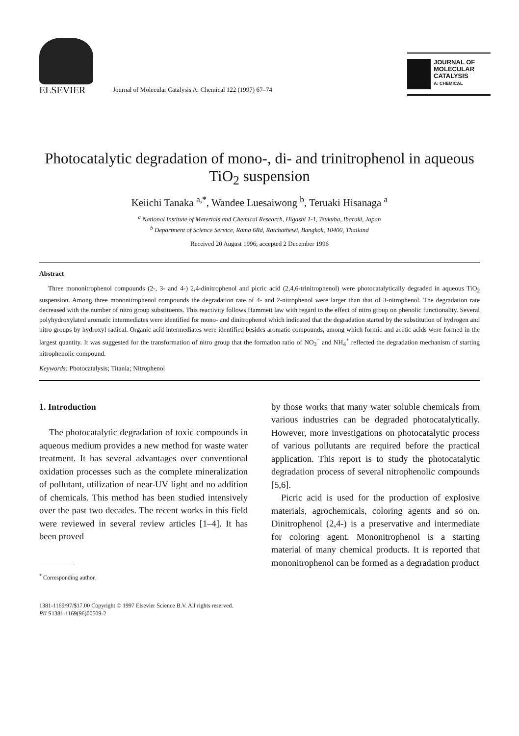ELSEVIER
Journal of Molecular Catalysis A: Chemical 122 (1997) 67–74
JOURNAL OF
MOLECULAR
CATALYSIS
A: CHEMICAL
Photocatalytic degradation of mono-, di- and trinitrophenol in aqueous TiO<sub>2</sub> suspension
Keiichi Tanaka <sup>a,*</sup>, Wandee Luesaiwong <sup>b</sup>, Teruaki Hisanaga <sup>a</sup>
<sup>a</sup> National Institute of Materials and Chemical Research, Higashi 1-1, Tsukuba, Ibaraki, Japan
<sup>b</sup> Department of Science Service, Rama 6Rd, Ratchathewi, Bangkok, 10400, Thailand
Received 20 August 1996; accepted 2 December 1996
Abstract
Three mononitrophenol compounds (2-, 3- and 4-) 2,4-dinitrophenol and picric acid (2,4,6-trinitrophenol) were photocatalytically degraded in aqueous TiO<sub>2</sub> suspension. Among three mononitrophenol compounds the degradation rate of 4- and 2-nitrophenol were larger than that of 3-nitrophenol. The degradation rate decreased with the number of nitro group substituents. This reactivity follows Hammett law with regard to the effect of nitro group on phenolic functionality. Several polyhydroxylated aromatic intermediates were identified for mono- and dinitrophenol which indicated that the degradation started by the substitution of hydrogen and nitro groups by hydroxyl radical. Organic acid intermediates were identified besides aromatic compounds, among which formic and acetic acids were formed in the largest quantity. It was suggested for the transformation of nitro group that the formation ratio of NO<sub>3</sub><sup>−</sup> and NH<sub>4</sub><sup>+</sup> reflected the degradation mechanism of starting nitrophenolic compound.
Keywords: Photocatalysis; Titania; Nitrophenol
1. Introduction
The photocatalytic degradation of toxic compounds in aqueous medium provides a new method for waste water treatment. It has several advantages over conventional oxidation processes such as the complete mineralization of pollutant, utilization of near-UV light and no addition of chemicals. This method has been studied intensively over the past two decades. The recent works in this field were reviewed in several review articles [1–4]. It has been proved
<sup>*</sup> Corresponding author.
by those works that many water soluble chemicals from various industries can be degraded photocatalytically. However, more investigations on photocatalytic process of various pollutants are required before the practical application. This report is to study the photocatalytic degradation process of several nitrophenolic compounds [5,6].
Picric acid is used for the production of explosive materials, agrochemicals, coloring agents and so on. Dinitrophenol (2,4-) is a preservative and intermediate for coloring agent. Mononitrophenol is a starting material of many chemical products. It is reported that mononitrophenol can be formed as a degradation product
1381-1169/97/$17.00 Copyright © 1997 Elsevier Science B.V. All rights reserved.
PII S1381-1169(96)00509-2